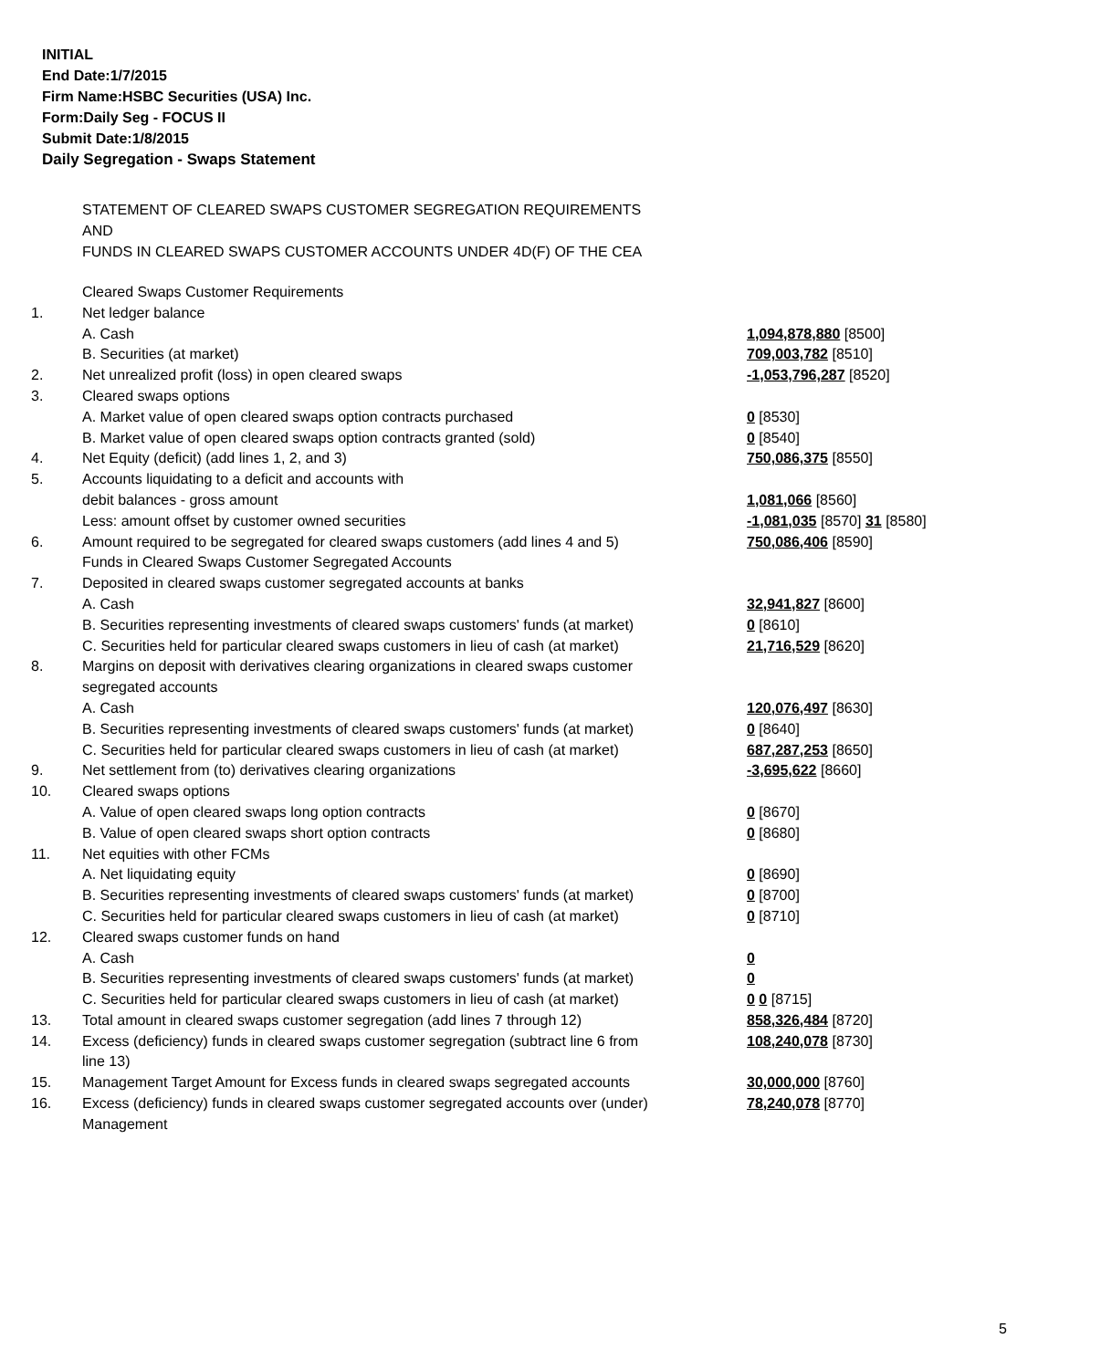INITIAL
End Date:1/7/2015
Firm Name:HSBC Securities (USA) Inc.
Form:Daily Seg - FOCUS II
Submit Date:1/8/2015
Daily Segregation - Swaps Statement
STATEMENT OF CLEARED SWAPS CUSTOMER SEGREGATION REQUIREMENTS
AND
FUNDS IN CLEARED SWAPS CUSTOMER ACCOUNTS UNDER 4D(F) OF THE CEA
| | Cleared Swaps Customer Requirements | |
| 1. | Net ledger balance | |
| | A. Cash | 1,094,878,880 [8500] |
| | B. Securities (at market) | 709,003,782 [8510] |
| 2. | Net unrealized profit (loss) in open cleared swaps | -1,053,796,287 [8520] |
| 3. | Cleared swaps options | |
| | A. Market value of open cleared swaps option contracts purchased | 0 [8530] |
| | B. Market value of open cleared swaps option contracts granted (sold) | 0 [8540] |
| 4. | Net Equity (deficit) (add lines 1, 2, and 3) | 750,086,375 [8550] |
| 5. | Accounts liquidating to a deficit and accounts with | |
| | debit balances - gross amount | 1,081,066 [8560] |
| | Less: amount offset by customer owned securities | -1,081,035 [8570] 31 [8580] |
| 6. | Amount required to be segregated for cleared swaps customers (add lines 4 and 5) | 750,086,406 [8590] |
| | Funds in Cleared Swaps Customer Segregated Accounts | |
| 7. | Deposited in cleared swaps customer segregated accounts at banks | |
| | A. Cash | 32,941,827 [8600] |
| | B. Securities representing investments of cleared swaps customers' funds (at market) | 0 [8610] |
| | C. Securities held for particular cleared swaps customers in lieu of cash (at market) | 21,716,529 [8620] |
| 8. | Margins on deposit with derivatives clearing organizations in cleared swaps customer segregated accounts | |
| | A. Cash | 120,076,497 [8630] |
| | B. Securities representing investments of cleared swaps customers' funds (at market) | 0 [8640] |
| | C. Securities held for particular cleared swaps customers in lieu of cash (at market) | 687,287,253 [8650] |
| 9. | Net settlement from (to) derivatives clearing organizations | -3,695,622 [8660] |
| 10. | Cleared swaps options | |
| | A. Value of open cleared swaps long option contracts | 0 [8670] |
| | B. Value of open cleared swaps short option contracts | 0 [8680] |
| 11. | Net equities with other FCMs | |
| | A. Net liquidating equity | 0 [8690] |
| | B. Securities representing investments of cleared swaps customers' funds (at market) | 0 [8700] |
| | C. Securities held for particular cleared swaps customers in lieu of cash (at market) | 0 [8710] |
| 12. | Cleared swaps customer funds on hand | |
| | A. Cash | 0 |
| | B. Securities representing investments of cleared swaps customers' funds (at market) | 0 |
| | C. Securities held for particular cleared swaps customers in lieu of cash (at market) | 0 0 [8715] |
| 13. | Total amount in cleared swaps customer segregation (add lines 7 through 12) | 858,326,484 [8720] |
| 14. | Excess (deficiency) funds in cleared swaps customer segregation (subtract line 6 from line 13) | 108,240,078 [8730] |
| 15. | Management Target Amount for Excess funds in cleared swaps segregated accounts | 30,000,000 [8760] |
| 16. | Excess (deficiency) funds in cleared swaps customer segregated accounts over (under) Management | 78,240,078 [8770] |
5